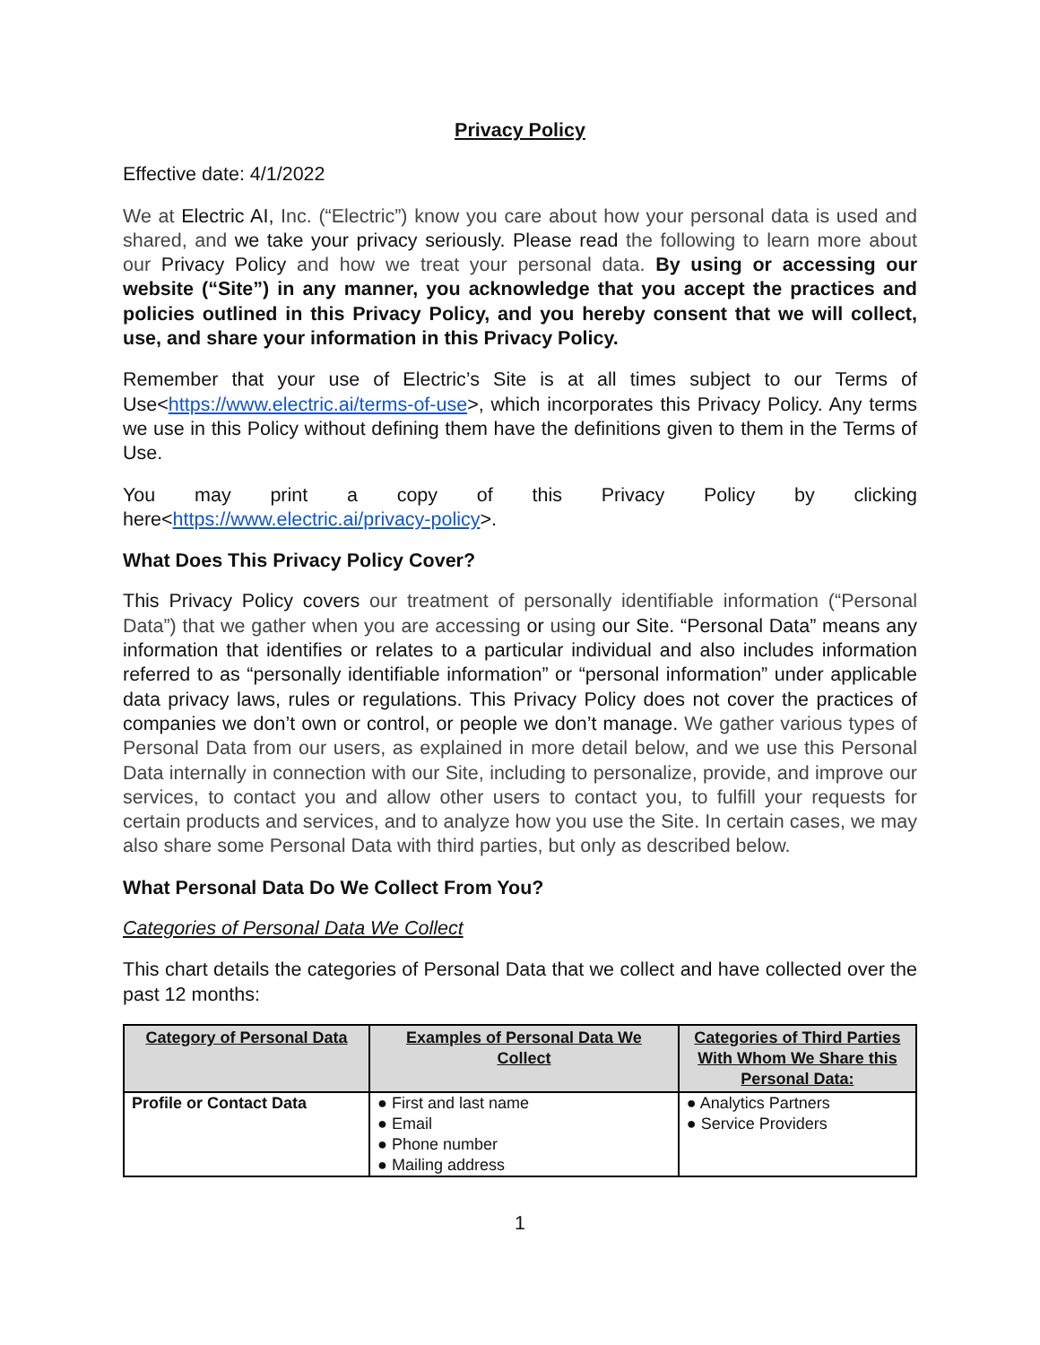Privacy Policy
Effective date: 4/1/2022
We at Electric AI, Inc. (“Electric”) know you care about how your personal data is used and shared, and we take your privacy seriously. Please read the following to learn more about our Privacy Policy and how we treat your personal data. By using or accessing our website (“Site”) in any manner, you acknowledge that you accept the practices and policies outlined in this Privacy Policy, and you hereby consent that we will collect, use, and share your information in this Privacy Policy.
Remember that your use of Electric’s Site is at all times subject to our Terms of Use<https://www.electric.ai/terms-of-use>, which incorporates this Privacy Policy. Any terms we use in this Policy without defining them have the definitions given to them in the Terms of Use.
You may print a copy of this Privacy Policy by clicking
here<https://www.electric.ai/privacy-policy>.
What Does This Privacy Policy Cover?
This Privacy Policy covers our treatment of personally identifiable information (“Personal Data”) that we gather when you are accessing or using our Site. “Personal Data” means any information that identifies or relates to a particular individual and also includes information referred to as “personally identifiable information” or “personal information” under applicable data privacy laws, rules or regulations. This Privacy Policy does not cover the practices of companies we don’t own or control, or people we don’t manage. We gather various types of Personal Data from our users, as explained in more detail below, and we use this Personal Data internally in connection with our Site, including to personalize, provide, and improve our services, to contact you and allow other users to contact you, to fulfill your requests for certain products and services, and to analyze how you use the Site. In certain cases, we may also share some Personal Data with third parties, but only as described below.
What Personal Data Do We Collect From You?
Categories of Personal Data We Collect
This chart details the categories of Personal Data that we collect and have collected over the past 12 months:
| Category of Personal Data | Examples of Personal Data We Collect | Categories of Third Parties With Whom We Share this Personal Data: |
| --- | --- | --- |
| Profile or Contact Data | ● First and last name ● Email ● Phone number ● Mailing address | ● Analytics Partners ● Service Providers |
1